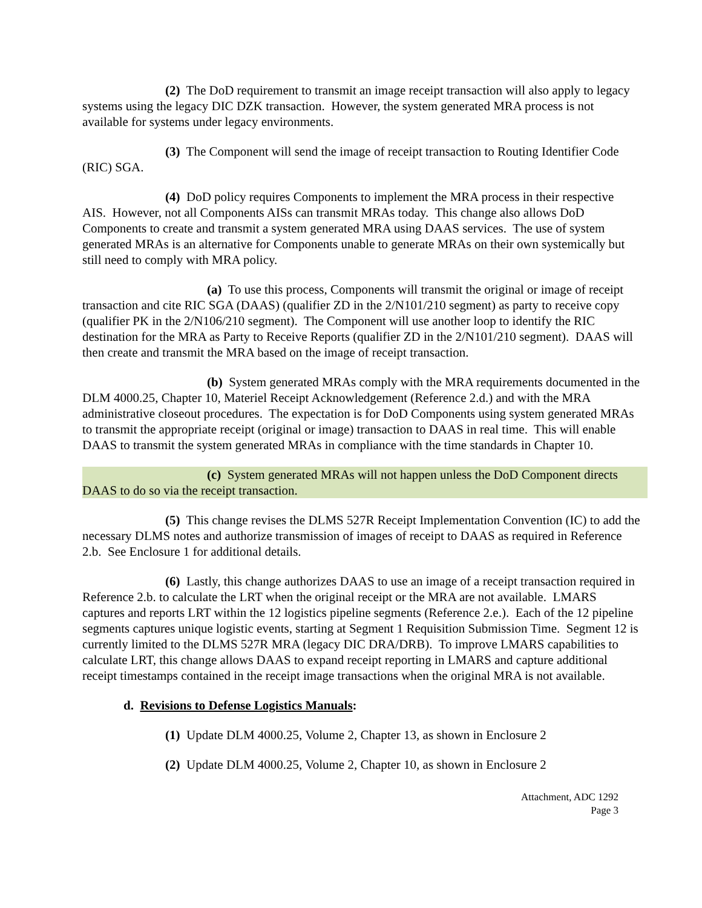(2) The DoD requirement to transmit an image receipt transaction will also apply to legacy systems using the legacy DIC DZK transaction. However, the system generated MRA process is not available for systems under legacy environments.
(3) The Component will send the image of receipt transaction to Routing Identifier Code (RIC) SGA.
(4) DoD policy requires Components to implement the MRA process in their respective AIS. However, not all Components AISs can transmit MRAs today. This change also allows DoD Components to create and transmit a system generated MRA using DAAS services. The use of system generated MRAs is an alternative for Components unable to generate MRAs on their own systemically but still need to comply with MRA policy.
(a) To use this process, Components will transmit the original or image of receipt transaction and cite RIC SGA (DAAS) (qualifier ZD in the 2/N101/210 segment) as party to receive copy (qualifier PK in the 2/N106/210 segment). The Component will use another loop to identify the RIC destination for the MRA as Party to Receive Reports (qualifier ZD in the 2/N101/210 segment). DAAS will then create and transmit the MRA based on the image of receipt transaction.
(b) System generated MRAs comply with the MRA requirements documented in the DLM 4000.25, Chapter 10, Materiel Receipt Acknowledgement (Reference 2.d.) and with the MRA administrative closeout procedures. The expectation is for DoD Components using system generated MRAs to transmit the appropriate receipt (original or image) transaction to DAAS in real time. This will enable DAAS to transmit the system generated MRAs in compliance with the time standards in Chapter 10.
(c) System generated MRAs will not happen unless the DoD Component directs DAAS to do so via the receipt transaction.
(5) This change revises the DLMS 527R Receipt Implementation Convention (IC) to add the necessary DLMS notes and authorize transmission of images of receipt to DAAS as required in Reference 2.b. See Enclosure 1 for additional details.
(6) Lastly, this change authorizes DAAS to use an image of a receipt transaction required in Reference 2.b. to calculate the LRT when the original receipt or the MRA are not available. LMARS captures and reports LRT within the 12 logistics pipeline segments (Reference 2.e.). Each of the 12 pipeline segments captures unique logistic events, starting at Segment 1 Requisition Submission Time. Segment 12 is currently limited to the DLMS 527R MRA (legacy DIC DRA/DRB). To improve LMARS capabilities to calculate LRT, this change allows DAAS to expand receipt reporting in LMARS and capture additional receipt timestamps contained in the receipt image transactions when the original MRA is not available.
d. Revisions to Defense Logistics Manuals:
(1) Update DLM 4000.25, Volume 2, Chapter 13, as shown in Enclosure 2
(2) Update DLM 4000.25, Volume 2, Chapter 10, as shown in Enclosure 2
Attachment, ADC 1292
Page 3